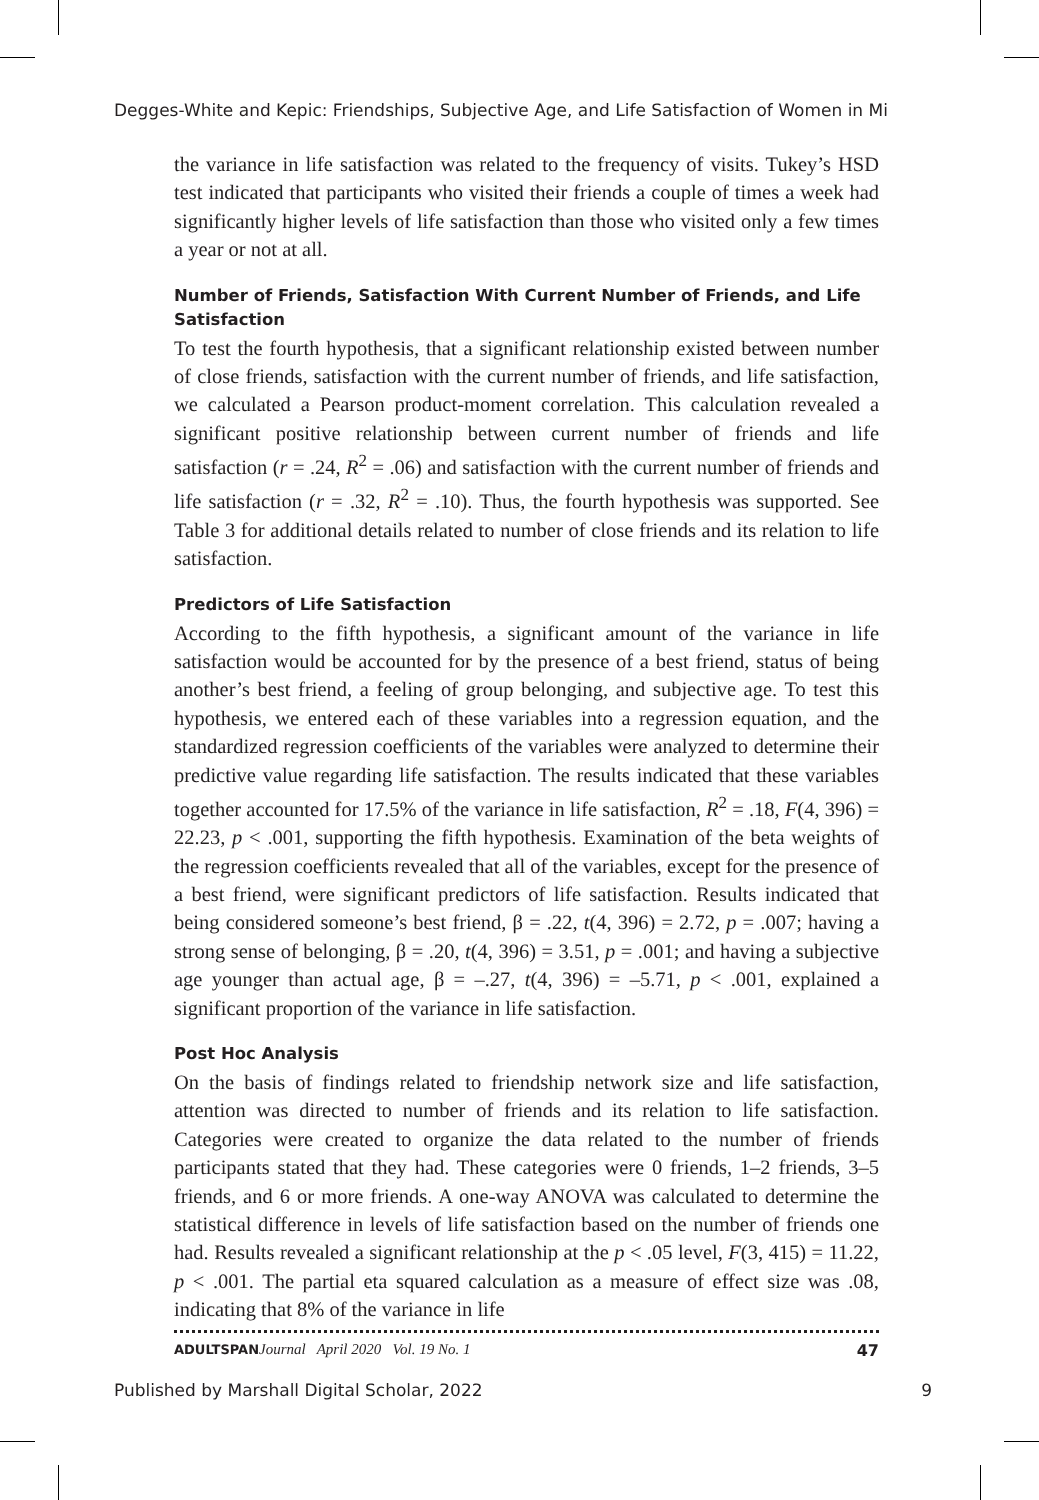Degges-White and Kepic: Friendships, Subjective Age, and Life Satisfaction of Women in Mi
the variance in life satisfaction was related to the frequency of visits. Tukey’s HSD test indicated that participants who visited their friends a couple of times a week had significantly higher levels of life satisfaction than those who visited only a few times a year or not at all.
Number of Friends, Satisfaction With Current Number of Friends, and Life Satisfaction
To test the fourth hypothesis, that a significant relationship existed between number of close friends, satisfaction with the current number of friends, and life satisfaction, we calculated a Pearson product-moment correlation. This calculation revealed a significant positive relationship between current number of friends and life satisfaction (r = .24, R<sup>2</sup> = .06) and satisfaction with the current number of friends and life satisfaction (r = .32, R<sup>2</sup> = .10). Thus, the fourth hypothesis was supported. See Table 3 for additional details related to number of close friends and its relation to life satisfaction.
Predictors of Life Satisfaction
According to the fifth hypothesis, a significant amount of the variance in life satisfaction would be accounted for by the presence of a best friend, status of being another’s best friend, a feeling of group belonging, and subjective age. To test this hypothesis, we entered each of these variables into a regression equation, and the standardized regression coefficients of the variables were analyzed to determine their predictive value regarding life satisfaction. The results indicated that these variables together accounted for 17.5% of the variance in life satisfaction, R<sup>2</sup> = .18, F(4, 396) = 22.23, p < .001, supporting the fifth hypothesis. Examination of the beta weights of the regression coefficients revealed that all of the variables, except for the presence of a best friend, were significant predictors of life satisfaction. Results indicated that being considered someone’s best friend, β = .22, t(4, 396) = 2.72, p = .007; having a strong sense of belonging, β = .20, t(4, 396) = 3.51, p = .001; and having a subjective age younger than actual age, β = –.27, t(4, 396) = –5.71, p < .001, explained a significant proportion of the variance in life satisfaction.
Post Hoc Analysis
On the basis of findings related to friendship network size and life satisfaction, attention was directed to number of friends and its relation to life satisfaction. Categories were created to organize the data related to the number of friends participants stated that they had. These categories were 0 friends, 1–2 friends, 3–5 friends, and 6 or more friends. A one-way ANOVA was calculated to determine the statistical difference in levels of life satisfaction based on the number of friends one had. Results revealed a significant relationship at the p < .05 level, F(3, 415) = 11.22, p < .001. The partial eta squared calculation as a measure of effect size was .08, indicating that 8% of the variance in life
ADULTSPAN Journal April 2020 Vol. 19 No. 1 47
Published by Marshall Digital Scholar, 2022 9